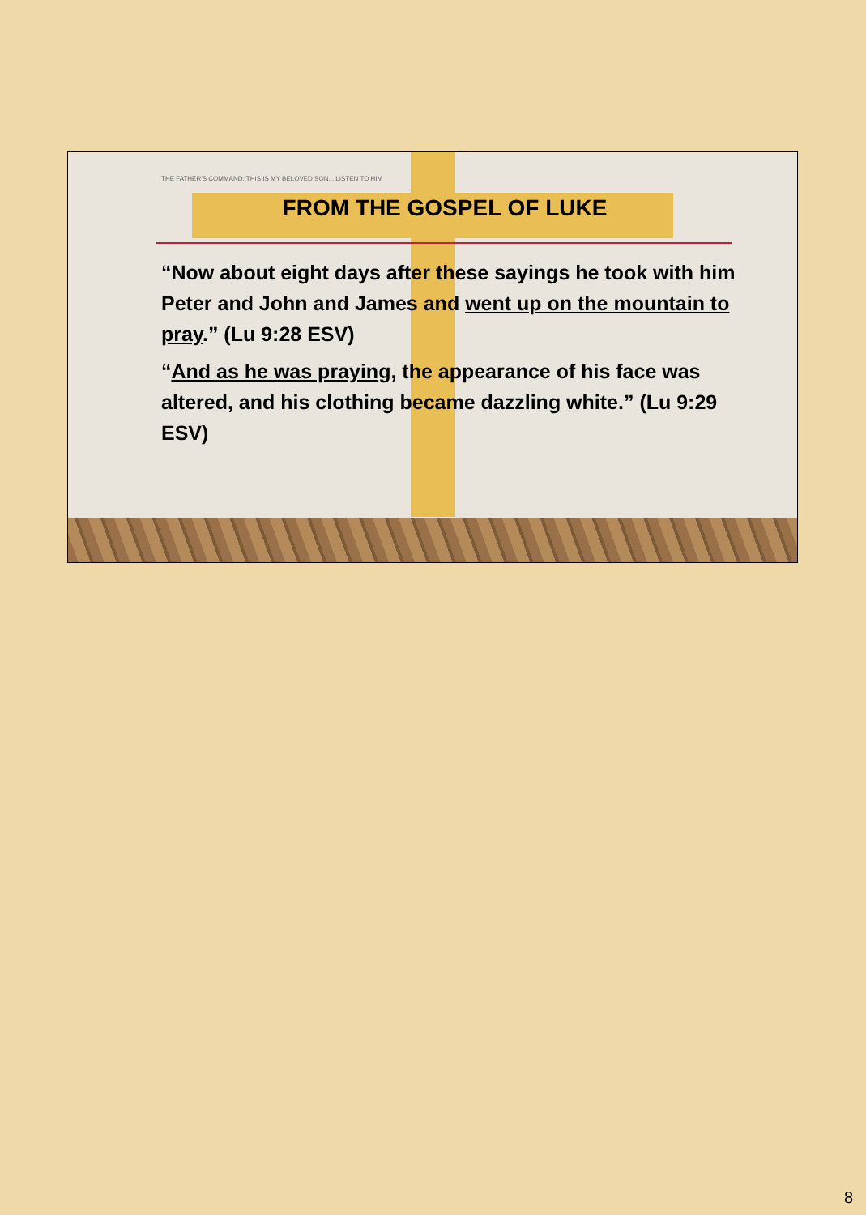THE FATHER'S COMMAND: THIS IS MY BELOVED SON... LISTEN TO HIM
FROM THE GOSPEL OF LUKE
“Now about eight days after these sayings he took with him Peter and John and James and went up on the mountain to pray.” (Lu 9:28 ESV)
“And as he was praying, the appearance of his face was altered, and his clothing became dazzling white.” (Lu 9:29 ESV)
8